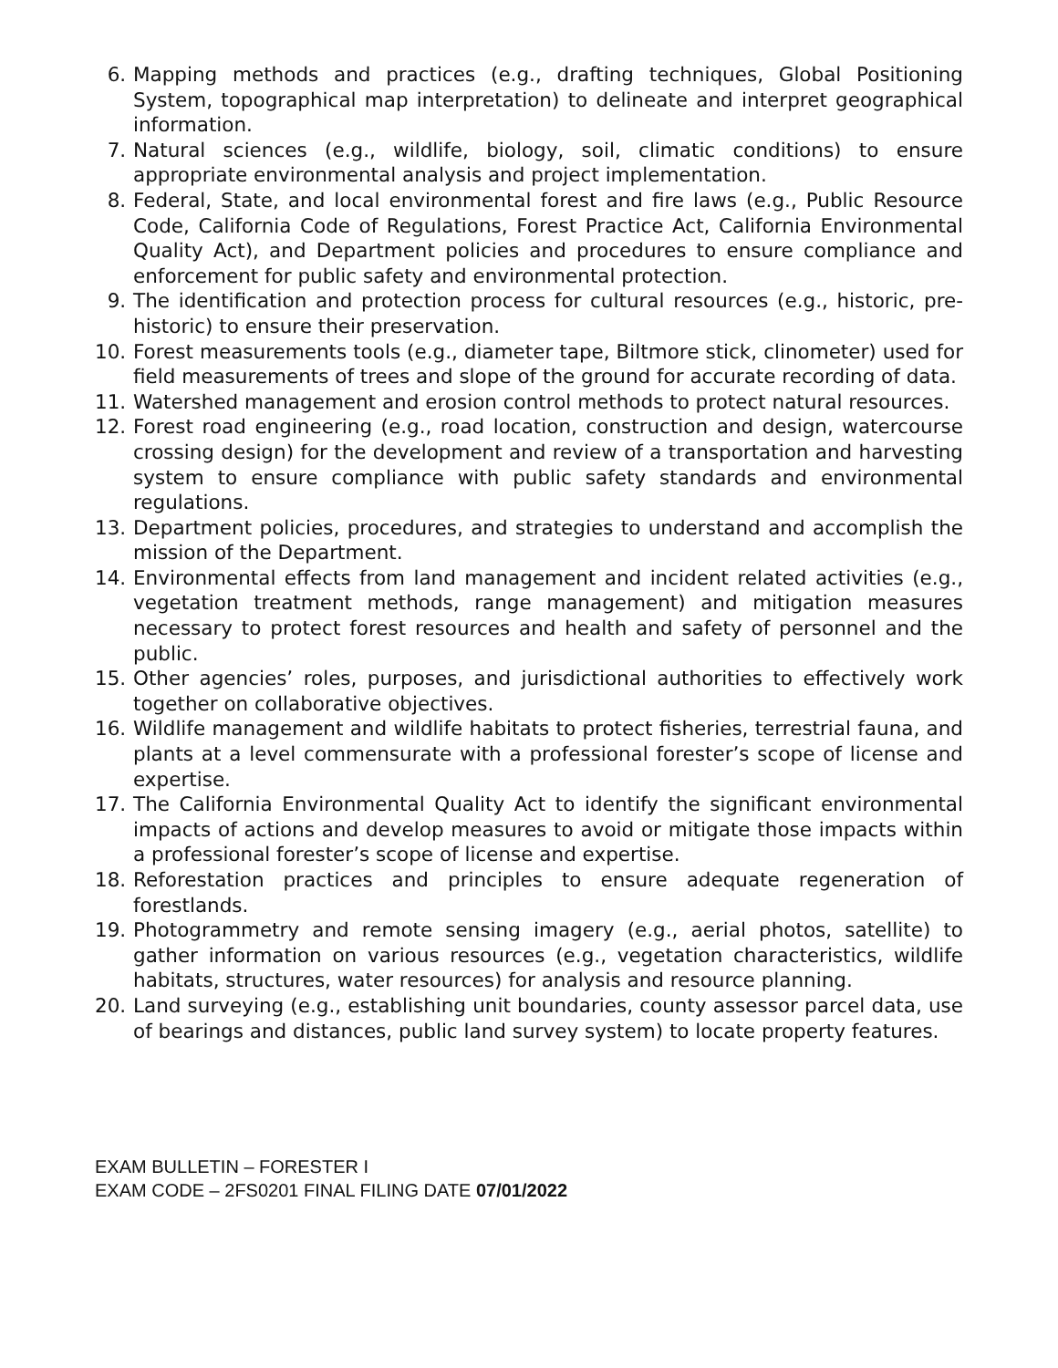6. Mapping methods and practices (e.g., drafting techniques, Global Positioning System, topographical map interpretation) to delineate and interpret geographical information.
7. Natural sciences (e.g., wildlife, biology, soil, climatic conditions) to ensure appropriate environmental analysis and project implementation.
8. Federal, State, and local environmental forest and fire laws (e.g., Public Resource Code, California Code of Regulations, Forest Practice Act, California Environmental Quality Act), and Department policies and procedures to ensure compliance and enforcement for public safety and environmental protection.
9. The identification and protection process for cultural resources (e.g., historic, pre-historic) to ensure their preservation.
10. Forest measurements tools (e.g., diameter tape, Biltmore stick, clinometer) used for field measurements of trees and slope of the ground for accurate recording of data.
11. Watershed management and erosion control methods to protect natural resources.
12. Forest road engineering (e.g., road location, construction and design, watercourse crossing design) for the development and review of a transportation and harvesting system to ensure compliance with public safety standards and environmental regulations.
13. Department policies, procedures, and strategies to understand and accomplish the mission of the Department.
14. Environmental effects from land management and incident related activities (e.g., vegetation treatment methods, range management) and mitigation measures necessary to protect forest resources and health and safety of personnel and the public.
15. Other agencies’ roles, purposes, and jurisdictional authorities to effectively work together on collaborative objectives.
16. Wildlife management and wildlife habitats to protect fisheries, terrestrial fauna, and plants at a level commensurate with a professional forester’s scope of license and expertise.
17. The California Environmental Quality Act to identify the significant environmental impacts of actions and develop measures to avoid or mitigate those impacts within a professional forester’s scope of license and expertise.
18. Reforestation practices and principles to ensure adequate regeneration of forestlands.
19. Photogrammetry and remote sensing imagery (e.g., aerial photos, satellite) to gather information on various resources (e.g., vegetation characteristics, wildlife habitats, structures, water resources) for analysis and resource planning.
20. Land surveying (e.g., establishing unit boundaries, county assessor parcel data, use of bearings and distances, public land survey system) to locate property features.
EXAM BULLETIN – FORESTER I
EXAM CODE – 2FS0201 FINAL FILING DATE 07/01/2022